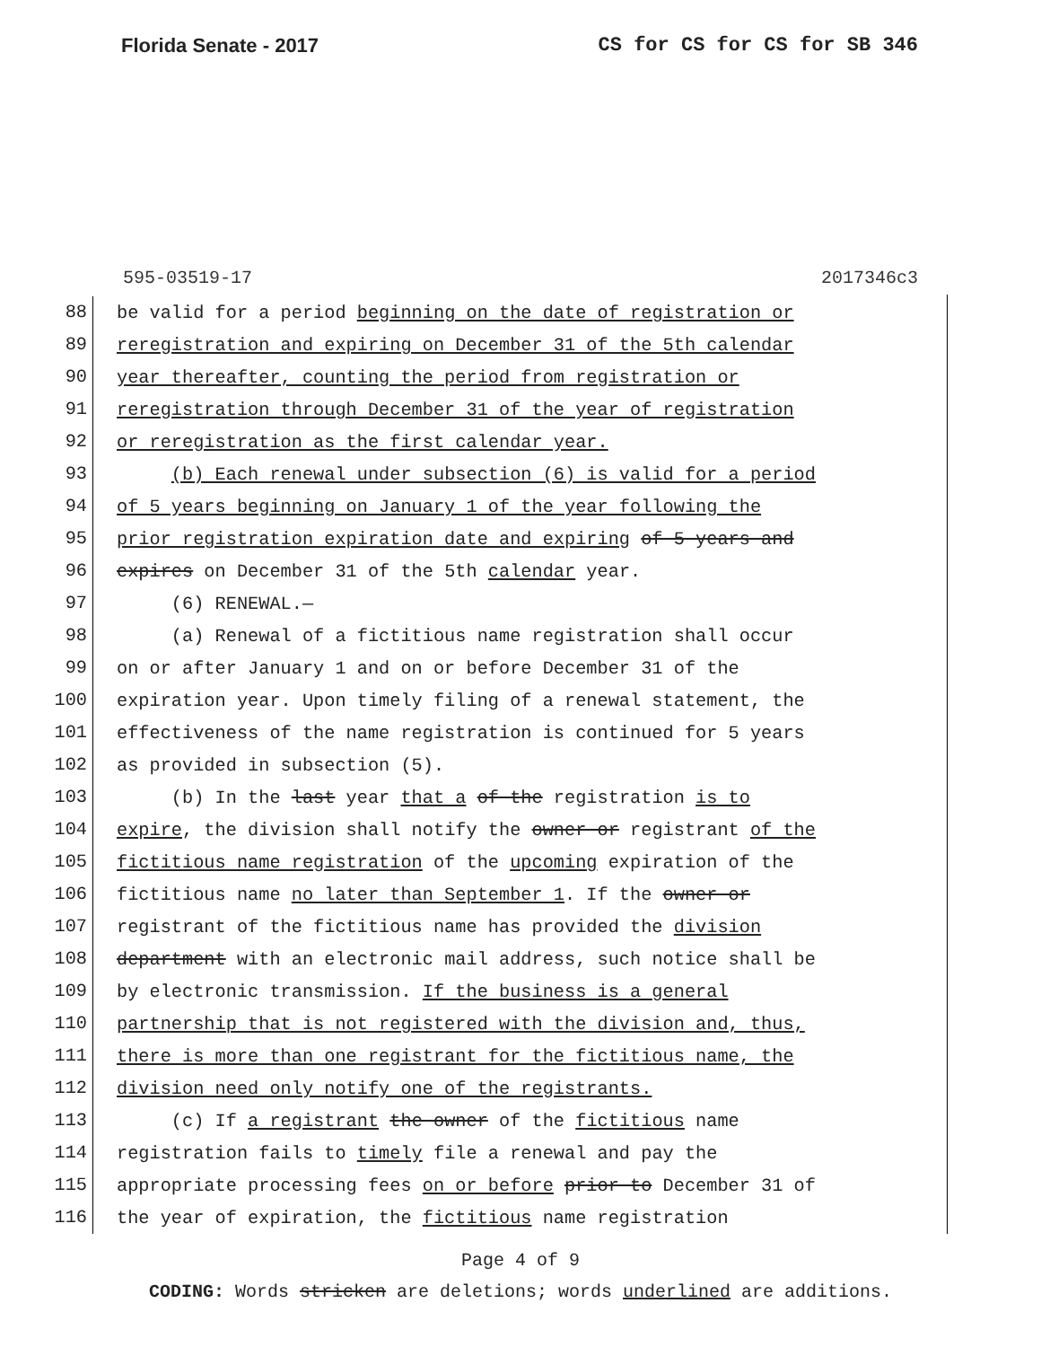Florida Senate - 2017 CS for CS for CS for SB 346
595-03519-17 2017346c3
88
be valid for a period beginning on the date of registration or
89
reregistration and expiring on December 31 of the 5th calendar
90
year thereafter, counting the period from registration or
91
reregistration through December 31 of the year of registration
92
or reregistration as the first calendar year.
93
(b) Each renewal under subsection (6) is valid for a period
94
of 5 years beginning on January 1 of the year following the
95
prior registration expiration date and expiring of 5 years and
96
expires on December 31 of the 5th calendar year.
97
(6) RENEWAL.—
98
(a) Renewal of a fictitious name registration shall occur
99
on or after January 1 and on or before December 31 of the
100
expiration year. Upon timely filing of a renewal statement, the
101
effectiveness of the name registration is continued for 5 years
102
as provided in subsection (5).
103
(b) In the last year that a of the registration is to
104
expire, the division shall notify the owner or registrant of the
105
fictitious name registration of the upcoming expiration of the
106
fictitious name no later than September 1. If the owner or
107
registrant of the fictitious name has provided the division
108
department with an electronic mail address, such notice shall be
109
by electronic transmission. If the business is a general
110
partnership that is not registered with the division and, thus,
111
there is more than one registrant for the fictitious name, the
112
division need only notify one of the registrants.
113
(c) If a registrant the owner of the fictitious name
114
registration fails to timely file a renewal and pay the
115
appropriate processing fees on or before prior to December 31 of
116
the year of expiration, the fictitious name registration
Page 4 of 9
CODING: Words stricken are deletions; words underlined are additions.